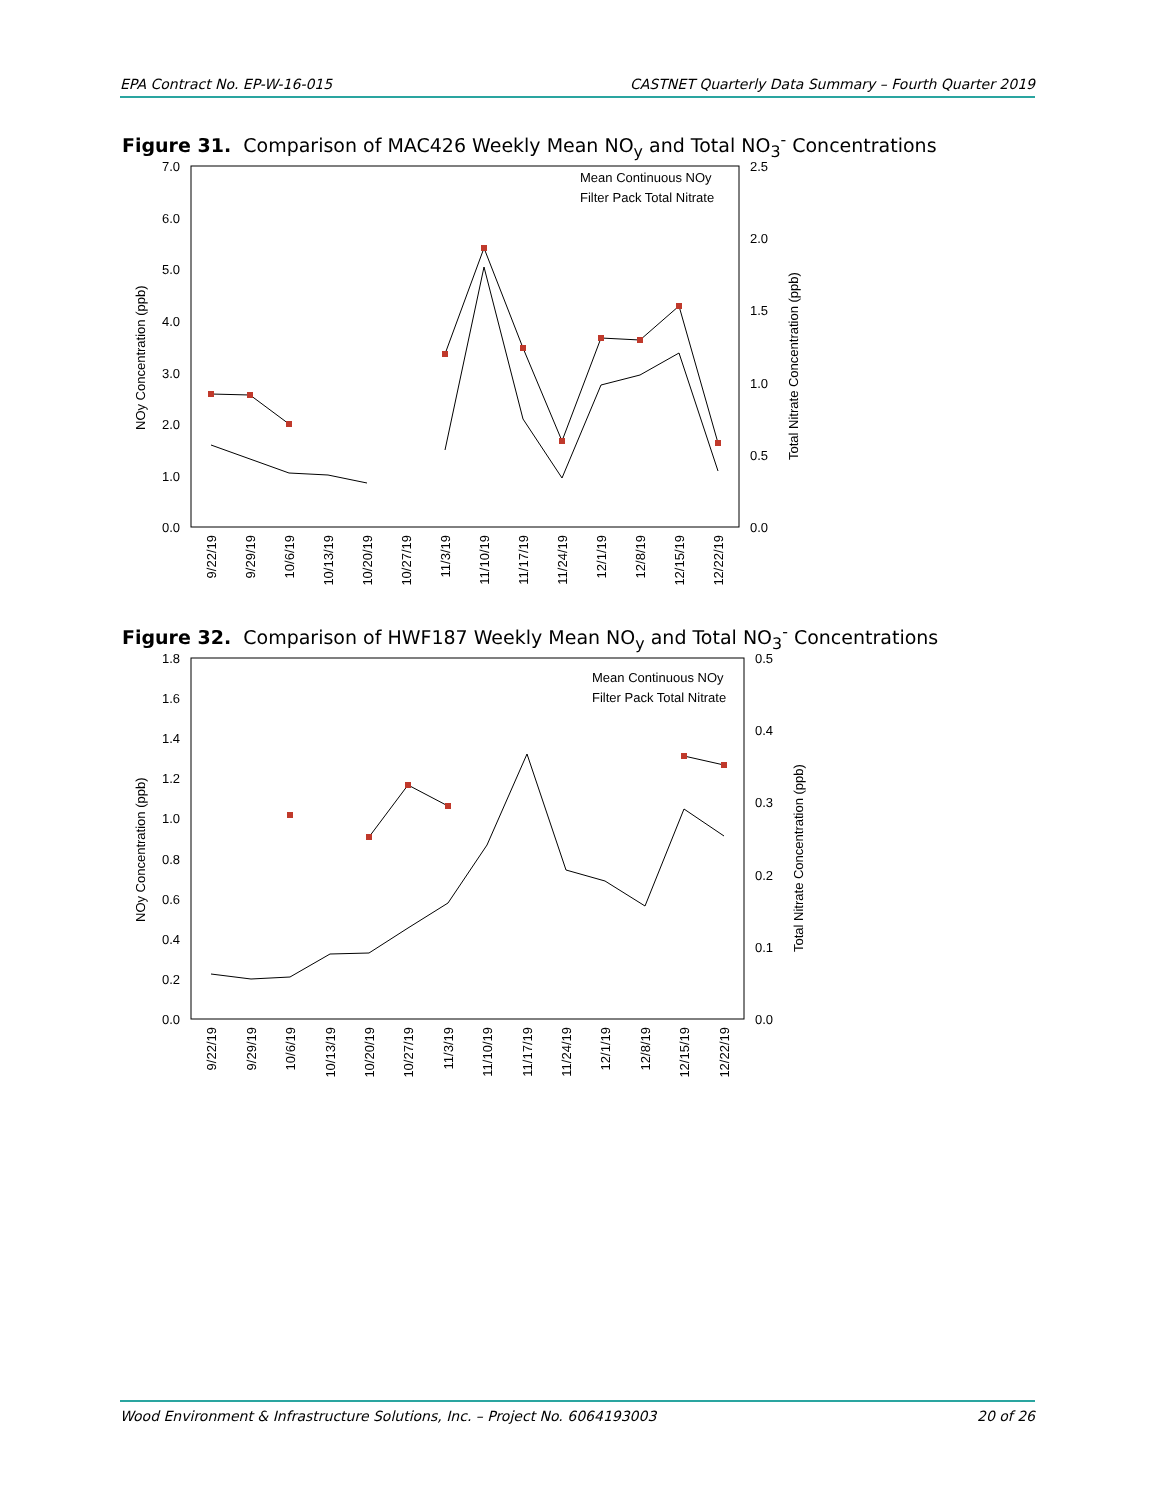EPA Contract No. EP-W-16-015 CASTNET Quarterly Data Summary – Fourth Quarter 2019
Figure 31. Comparison of MAC426 Weekly Mean NO<sub>y</sub> and Total NO<sub>3</sub><sup>-</sup> Concentrations
7.0
6.0
5.0
4.0
3.0
2.0
1.0
0.0
2.5
2.0
1.5
1.0
0.5
0.0
NOy Concentration (ppb)
Total Nitrate Concentration (ppb)
Mean Continuous NOy
Filter Pack Total Nitrate
9/22/19
9/29/19
10/6/19
10/13/19
10/20/19
10/27/19
11/3/19
11/10/19
11/17/19
11/24/19
12/1/19
12/8/19
12/15/19
12/22/19
Figure 32. Comparison of HWF187 Weekly Mean NO<sub>y</sub> and Total NO<sub>3</sub><sup>-</sup> Concentrations
1.8
1.6
1.4
1.2
1.0
0.8
0.6
0.4
0.2
0.0
0.5
0.4
0.3
0.2
0.1
0.0
NOy Concentration (ppb)
Total Nitrate Concentration (ppb)
Mean Continuous NOy
Filter Pack Total Nitrate
9/22/19
9/29/19
10/6/19
10/13/19
10/20/19
10/27/19
11/3/19
11/10/19
11/17/19
11/24/19
12/1/19
12/8/19
12/15/19
12/22/19
Wood Environment & Infrastructure Solutions, Inc. – Project No. 6064193003 20 of 26